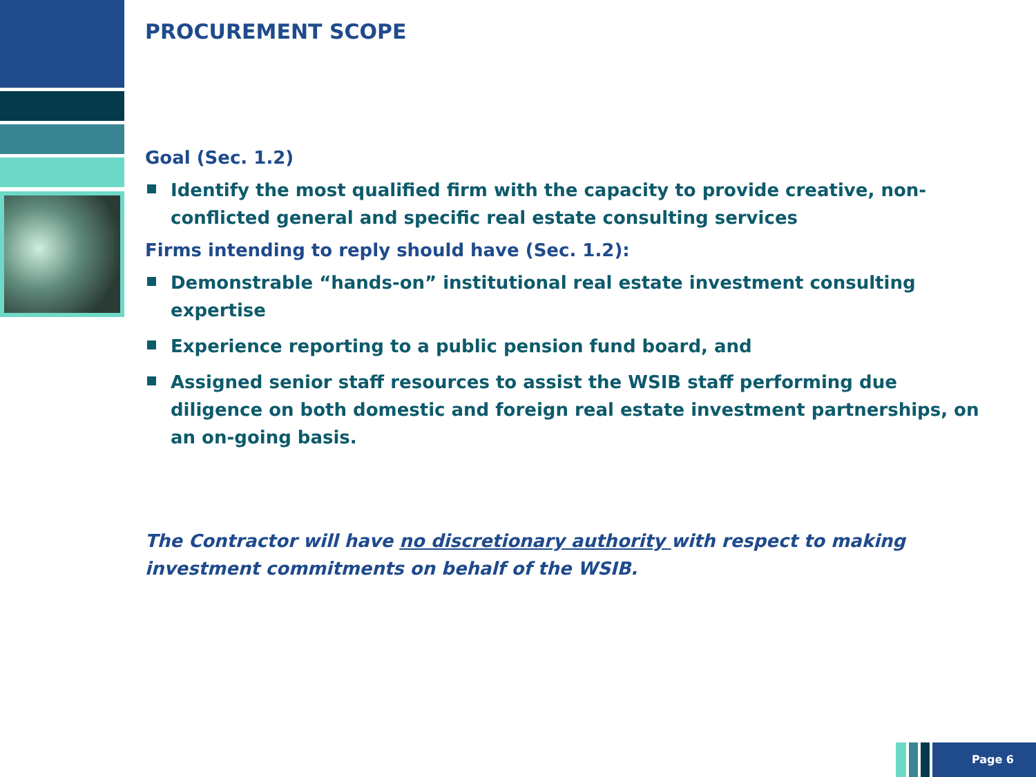PROCUREMENT SCOPE
Goal (Sec. 1.2)
Identify the most qualified firm with the capacity to provide creative, non-conflicted general and specific real estate consulting services
Firms intending to reply should have (Sec. 1.2):
Demonstrable “hands-on” institutional real estate investment consulting expertise
Experience reporting to a public pension fund board, and
Assigned senior staff resources to assist the WSIB staff performing due diligence on both domestic and foreign real estate investment partnerships, on an on-going basis.
The Contractor will have no discretionary authority with respect to making investment commitments on behalf of the WSIB.
Page 6